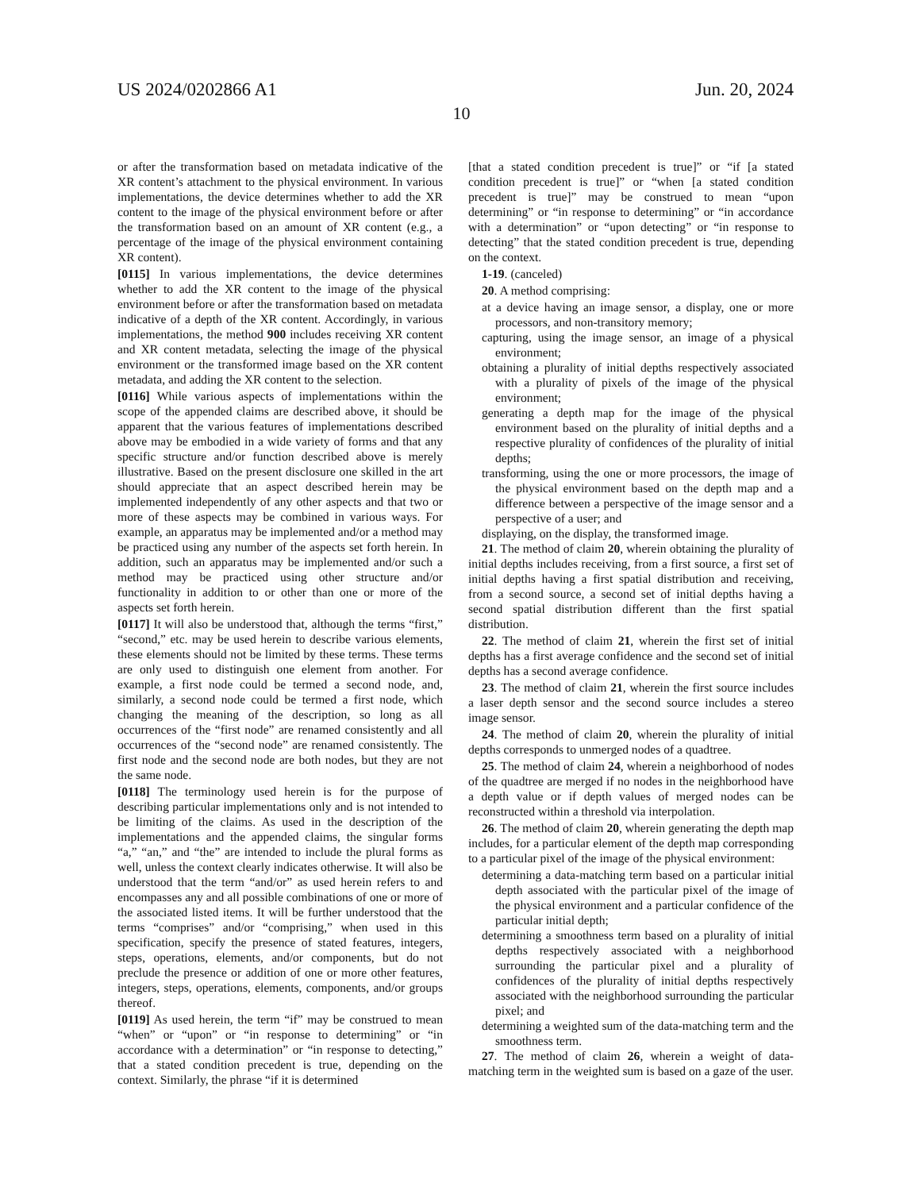US 2024/0202866 A1 Jun. 20, 2024
10
or after the transformation based on metadata indicative of the XR content’s attachment to the physical environment. In various implementations, the device determines whether to add the XR content to the image of the physical environment before or after the transformation based on an amount of XR content (e.g., a percentage of the image of the physical environment containing XR content).
[0115] In various implementations, the device determines whether to add the XR content to the image of the physical environment before or after the transformation based on metadata indicative of a depth of the XR content. Accordingly, in various implementations, the method 900 includes receiving XR content and XR content metadata, selecting the image of the physical environment or the transformed image based on the XR content metadata, and adding the XR content to the selection.
[0116] While various aspects of implementations within the scope of the appended claims are described above, it should be apparent that the various features of implementations described above may be embodied in a wide variety of forms and that any specific structure and/or function described above is merely illustrative. Based on the present disclosure one skilled in the art should appreciate that an aspect described herein may be implemented independently of any other aspects and that two or more of these aspects may be combined in various ways. For example, an apparatus may be implemented and/or a method may be practiced using any number of the aspects set forth herein. In addition, such an apparatus may be implemented and/or such a method may be practiced using other structure and/or functionality in addition to or other than one or more of the aspects set forth herein.
[0117] It will also be understood that, although the terms “first,” “second,” etc. may be used herein to describe various elements, these elements should not be limited by these terms. These terms are only used to distinguish one element from another. For example, a first node could be termed a second node, and, similarly, a second node could be termed a first node, which changing the meaning of the description, so long as all occurrences of the “first node” are renamed consistently and all occurrences of the “second node” are renamed consistently. The first node and the second node are both nodes, but they are not the same node.
[0118] The terminology used herein is for the purpose of describing particular implementations only and is not intended to be limiting of the claims. As used in the description of the implementations and the appended claims, the singular forms “a,” “an,” and “the” are intended to include the plural forms as well, unless the context clearly indicates otherwise. It will also be understood that the term “and/or” as used herein refers to and encompasses any and all possible combinations of one or more of the associated listed items. It will be further understood that the terms “comprises” and/or “comprising,” when used in this specification, specify the presence of stated features, integers, steps, operations, elements, and/or components, but do not preclude the presence or addition of one or more other features, integers, steps, operations, elements, components, and/or groups thereof.
[0119] As used herein, the term “if” may be construed to mean “when” or “upon” or “in response to determining” or “in accordance with a determination” or “in response to detecting,” that a stated condition precedent is true, depending on the context. Similarly, the phrase “if it is determined
[that a stated condition precedent is true]” or “if [a stated condition precedent is true]” or “when [a stated condition precedent is true]” may be construed to mean “upon determining” or “in response to determining” or “in accordance with a determination” or “upon detecting” or “in response to detecting” that the stated condition precedent is true, depending on the context.
1-19. (canceled)
20. A method comprising:
at a device having an image sensor, a display, one or more processors, and non-transitory memory;
capturing, using the image sensor, an image of a physical environment;
obtaining a plurality of initial depths respectively associated with a plurality of pixels of the image of the physical environment;
generating a depth map for the image of the physical environment based on the plurality of initial depths and a respective plurality of confidences of the plurality of initial depths;
transforming, using the one or more processors, the image of the physical environment based on the depth map and a difference between a perspective of the image sensor and a perspective of a user; and
displaying, on the display, the transformed image.
21. The method of claim 20, wherein obtaining the plurality of initial depths includes receiving, from a first source, a first set of initial depths having a first spatial distribution and receiving, from a second source, a second set of initial depths having a second spatial distribution different than the first spatial distribution.
22. The method of claim 21, wherein the first set of initial depths has a first average confidence and the second set of initial depths has a second average confidence.
23. The method of claim 21, wherein the first source includes a laser depth sensor and the second source includes a stereo image sensor.
24. The method of claim 20, wherein the plurality of initial depths corresponds to unmerged nodes of a quadtree.
25. The method of claim 24, wherein a neighborhood of nodes of the quadtree are merged if no nodes in the neighborhood have a depth value or if depth values of merged nodes can be reconstructed within a threshold via interpolation.
26. The method of claim 20, wherein generating the depth map includes, for a particular element of the depth map corresponding to a particular pixel of the image of the physical environment:
determining a data-matching term based on a particular initial depth associated with the particular pixel of the image of the physical environment and a particular confidence of the particular initial depth;
determining a smoothness term based on a plurality of initial depths respectively associated with a neighborhood surrounding the particular pixel and a plurality of confidences of the plurality of initial depths respectively associated with the neighborhood surrounding the particular pixel; and
determining a weighted sum of the data-matching term and the smoothness term.
27. The method of claim 26, wherein a weight of data-matching term in the weighted sum is based on a gaze of the user.